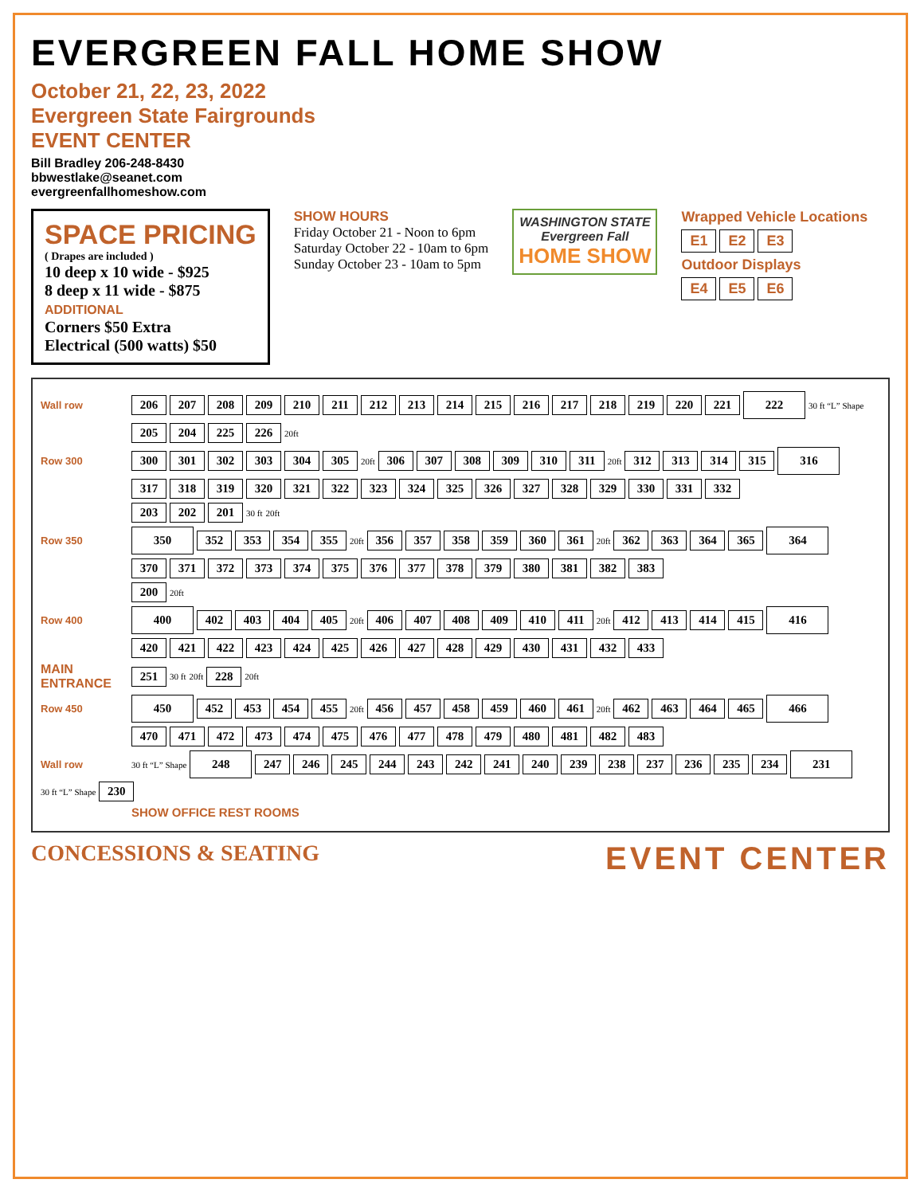EVERGREEN FALL HOME SHOW
October 21, 22, 23, 2022
Evergreen State Fairgrounds
EVENT CENTER
Bill Bradley 206-248-8430
bbwestlake@seanet.com
evergreenfallhomeshow.com
SPACE PRICING
( Drapes are included )
10 deep x 10 wide - $925
8 deep x 11 wide - $875
ADDITIONAL
Corners $50 Extra
Electrical (500 watts) $50
SHOW HOURS
Friday October 21 - Noon to 6pm
Saturday October 22 - 10am to 6pm
Sunday October 23 - 10am to 5pm
WASHINGTON STATE
Evergreen Fall
HOME SHOW
Wrapped Vehicle Locations
E1 E2 E3
Outdoor Displays
E4 E5 E6
Wall row 206 207 208 209 210 211 212 213 214 215 216 217 218 219 220 221 222 30 ft “L” Shape
205 204 225 226 20ft
Row 300 300 301 302 303 304 305 20ft 306 307 308 309 310 311 20ft 312 313 314 315 316
317 318 319 320 321 322 323 324 325 326 327 328 329 330 331 332
203 202 201 30 ft 20ft
Row 350 350 352 353 354 355 20ft 356 357 358 359 360 361 20ft 362 363 364 365 364
370 371 372 373 374 375 376 377 378 379 380 381 382 383
200 20ft
Row 400 400 402 403 404 405 20ft 406 407 408 409 410 411 20ft 412 413 414 415 416
420 421 422 423 424 425 426 427 428 429 430 431 432 433
MAIN ENTRANCE 251 30 ft 20ft 228 20ft
Row 450 450 452 453 454 455 20ft 456 457 458 459 460 461 20ft 462 463 464 465 466
470 471 472 473 474 475 476 477 478 479 480 481 482 483
Wall row 30 ft “L” Shape 248 247 246 245 244 243 242 241 240 239 238 237 236 235 234 231 30 ft “L” Shape 230
SHOW OFFICE REST ROOMS
CONCESSIONS & SEATING
EVENT CENTER